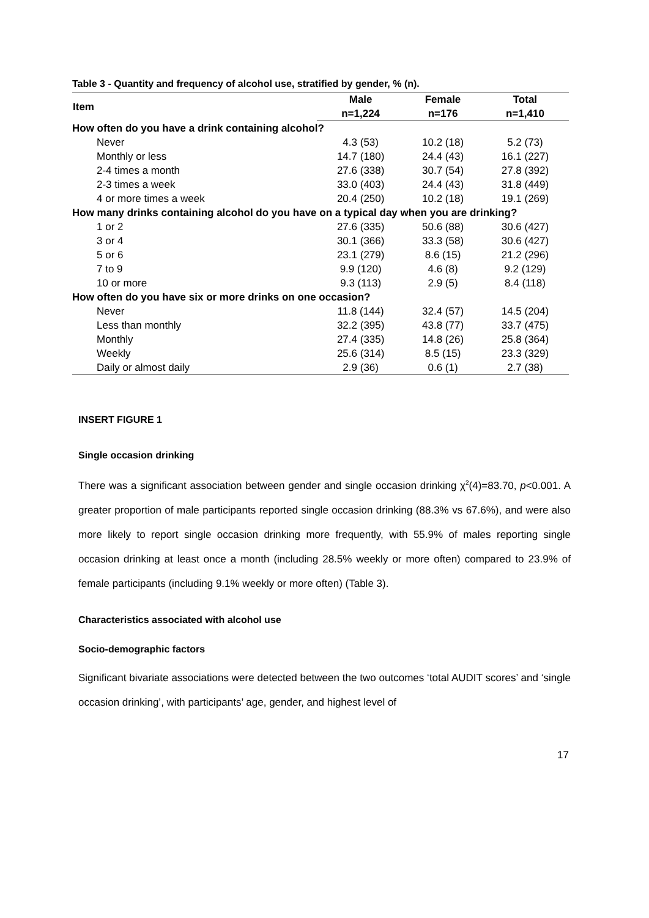Table 3 - Quantity and frequency of alcohol use, stratified by gender, % (n).
| Item | Male | Female | Total |
| --- | --- | --- | --- |
| | n=1,224 | n=176 | n=1,410 |
| How often do you have a drink containing alcohol? | | | |
| Never | 4.3 (53) | 10.2 (18) | 5.2 (73) |
| Monthly or less | 14.7 (180) | 24.4 (43) | 16.1 (227) |
| 2-4 times a month | 27.6 (338) | 30.7 (54) | 27.8 (392) |
| 2-3 times a week | 33.0 (403) | 24.4 (43) | 31.8 (449) |
| 4 or more times a week | 20.4 (250) | 10.2 (18) | 19.1 (269) |
| How many drinks containing alcohol do you have on a typical day when you are drinking? | | | |
| 1 or 2 | 27.6 (335) | 50.6 (88) | 30.6 (427) |
| 3 or 4 | 30.1 (366) | 33.3 (58) | 30.6 (427) |
| 5 or 6 | 23.1 (279) | 8.6 (15) | 21.2 (296) |
| 7 to 9 | 9.9 (120) | 4.6 (8) | 9.2 (129) |
| 10 or more | 9.3 (113) | 2.9 (5) | 8.4 (118) |
| How often do you have six or more drinks on one occasion? | | | |
| Never | 11.8 (144) | 32.4 (57) | 14.5 (204) |
| Less than monthly | 32.2 (395) | 43.8 (77) | 33.7 (475) |
| Monthly | 27.4 (335) | 14.8 (26) | 25.8 (364) |
| Weekly | 25.6 (314) | 8.5 (15) | 23.3 (329) |
| Daily or almost daily | 2.9 (36) | 0.6 (1) | 2.7 (38) |
INSERT FIGURE 1
Single occasion drinking
There was a significant association between gender and single occasion drinking χ<sup>2</sup>(4)=83.70, p<0.001. A greater proportion of male participants reported single occasion drinking (88.3% vs 67.6%), and were also more likely to report single occasion drinking more frequently, with 55.9% of males reporting single occasion drinking at least once a month (including 28.5% weekly or more often) compared to 23.9% of female participants (including 9.1% weekly or more often) (Table 3).
Characteristics associated with alcohol use
Socio-demographic factors
Significant bivariate associations were detected between the two outcomes ‘total AUDIT scores’ and ‘single occasion drinking’, with participants’ age, gender, and highest level of
17